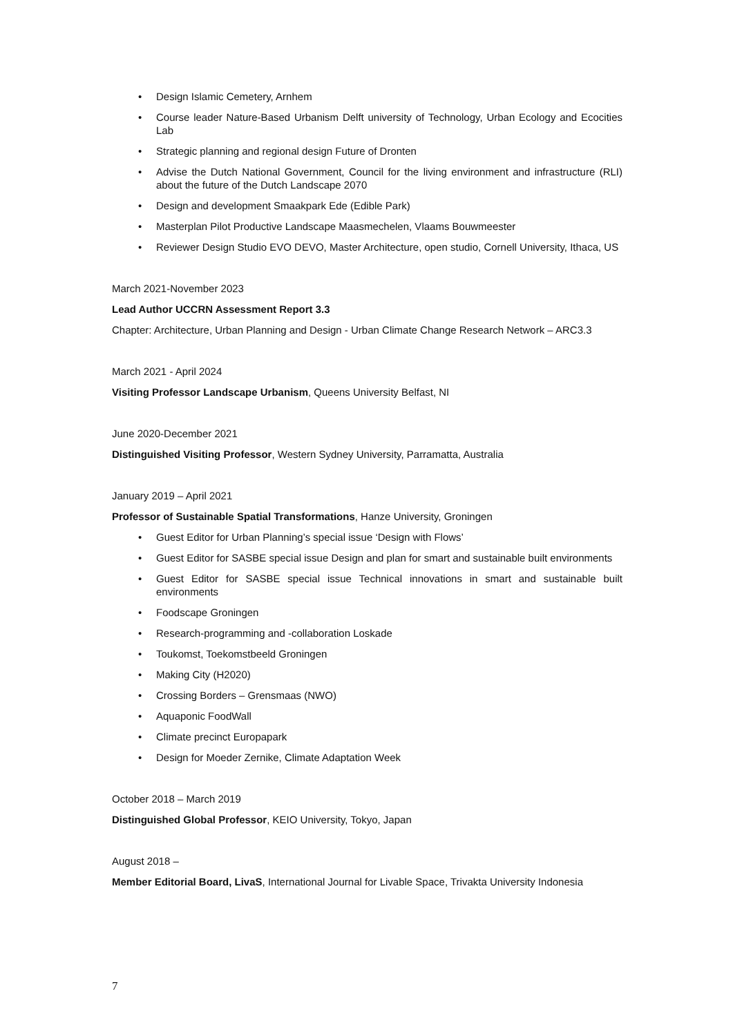• Design Islamic Cemetery, Arnhem
• Course leader Nature-Based Urbanism Delft university of Technology, Urban Ecology and Ecocities Lab
• Strategic planning and regional design Future of Dronten
• Advise the Dutch National Government, Council for the living environment and infrastructure (RLI) about the future of the Dutch Landscape 2070
• Design and development Smaakpark Ede (Edible Park)
• Masterplan Pilot Productive Landscape Maasmechelen, Vlaams Bouwmeester
• Reviewer Design Studio EVO DEVO, Master Architecture, open studio, Cornell University, Ithaca, US
March 2021-November 2023
Lead Author UCCRN Assessment Report 3.3
Chapter: Architecture, Urban Planning and Design - Urban Climate Change Research Network – ARC3.3
March 2021 - April 2024
Visiting Professor Landscape Urbanism, Queens University Belfast, NI
June 2020-December 2021
Distinguished Visiting Professor, Western Sydney University, Parramatta, Australia
January 2019 – April 2021
Professor of Sustainable Spatial Transformations, Hanze University, Groningen
• Guest Editor for Urban Planning’s special issue ‘Design with Flows’
• Guest Editor for SASBE special issue Design and plan for smart and sustainable built environments
• Guest Editor for SASBE special issue Technical innovations in smart and sustainable built environments
• Foodscape Groningen
• Research-programming and -collaboration Loskade
• Toukomst, Toekomstbeeld Groningen
• Making City (H2020)
• Crossing Borders – Grensmaas (NWO)
• Aquaponic FoodWall
• Climate precinct Europapark
• Design for Moeder Zernike, Climate Adaptation Week
October 2018 – March 2019
Distinguished Global Professor, KEIO University, Tokyo, Japan
August 2018 –
Member Editorial Board, LivaS, International Journal for Livable Space, Trivakta University Indonesia
7